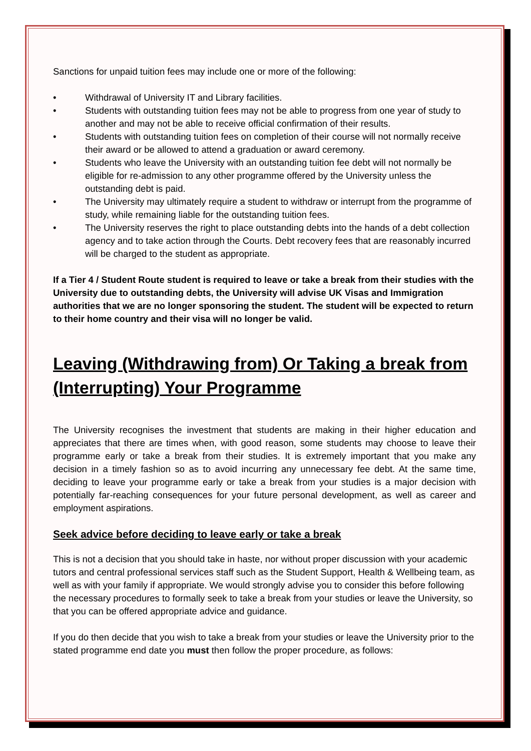Sanctions for unpaid tuition fees may include one or more of the following:
• Withdrawal of University IT and Library facilities.
• Students with outstanding tuition fees may not be able to progress from one year of study to another and may not be able to receive official confirmation of their results.
• Students with outstanding tuition fees on completion of their course will not normally receive their award or be allowed to attend a graduation or award ceremony.
• Students who leave the University with an outstanding tuition fee debt will not normally be eligible for re-admission to any other programme offered by the University unless the outstanding debt is paid.
• The University may ultimately require a student to withdraw or interrupt from the programme of study, while remaining liable for the outstanding tuition fees.
• The University reserves the right to place outstanding debts into the hands of a debt collection agency and to take action through the Courts. Debt recovery fees that are reasonably incurred will be charged to the student as appropriate.
If a Tier 4 / Student Route student is required to leave or take a break from their studies with the University due to outstanding debts, the University will advise UK Visas and Immigration authorities that we are no longer sponsoring the student. The student will be expected to return to their home country and their visa will no longer be valid.
Leaving (Withdrawing from) Or Taking a break from (Interrupting) Your Programme
The University recognises the investment that students are making in their higher education and appreciates that there are times when, with good reason, some students may choose to leave their programme early or take a break from their studies. It is extremely important that you make any decision in a timely fashion so as to avoid incurring any unnecessary fee debt. At the same time, deciding to leave your programme early or take a break from your studies is a major decision with potentially far-reaching consequences for your future personal development, as well as career and employment aspirations.
Seek advice before deciding to leave early or take a break
This is not a decision that you should take in haste, nor without proper discussion with your academic tutors and central professional services staff such as the Student Support, Health & Wellbeing team, as well as with your family if appropriate. We would strongly advise you to consider this before following the necessary procedures to formally seek to take a break from your studies or leave the University, so that you can be offered appropriate advice and guidance.
If you do then decide that you wish to take a break from your studies or leave the University prior to the stated programme end date you must then follow the proper procedure, as follows: